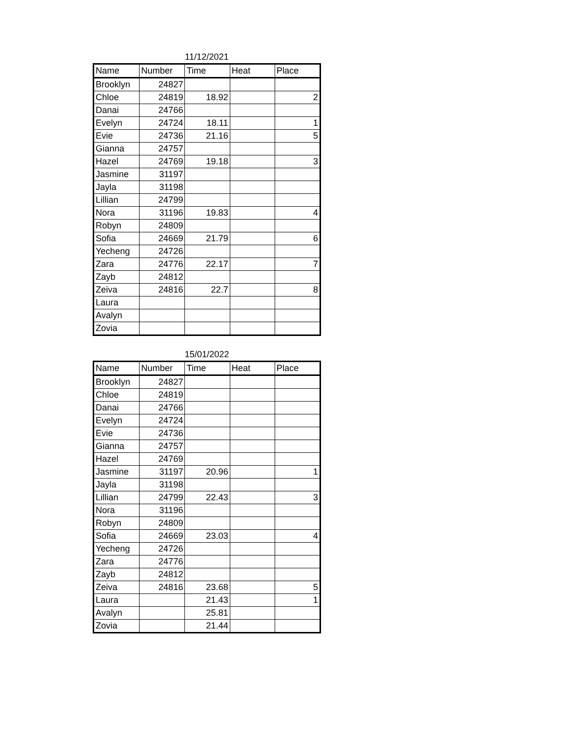11/12/2021
| Name | Number | Time | Heat | Place |
| --- | --- | --- | --- | --- |
| Brooklyn | 24827 | | | |
| Chloe | 24819 | 18.92 | | 2 |
| Danai | 24766 | | | |
| Evelyn | 24724 | 18.11 | | 1 |
| Evie | 24736 | 21.16 | | 5 |
| Gianna | 24757 | | | |
| Hazel | 24769 | 19.18 | | 3 |
| Jasmine | 31197 | | | |
| Jayla | 31198 | | | |
| Lillian | 24799 | | | |
| Nora | 31196 | 19.83 | | 4 |
| Robyn | 24809 | | | |
| Sofia | 24669 | 21.79 | | 6 |
| Yecheng | 24726 | | | |
| Zara | 24776 | 22.17 | | 7 |
| Zayb | 24812 | | | |
| Zeiva | 24816 | 22.7 | | 8 |
| Laura | | | | |
| Avalyn | | | | |
| Zovia | | | | |
15/01/2022
| Name | Number | Time | Heat | Place |
| --- | --- | --- | --- | --- |
| Brooklyn | 24827 | | | |
| Chloe | 24819 | | | |
| Danai | 24766 | | | |
| Evelyn | 24724 | | | |
| Evie | 24736 | | | |
| Gianna | 24757 | | | |
| Hazel | 24769 | | | |
| Jasmine | 31197 | 20.96 | | 1 |
| Jayla | 31198 | | | |
| Lillian | 24799 | 22.43 | | 3 |
| Nora | 31196 | | | |
| Robyn | 24809 | | | |
| Sofia | 24669 | 23.03 | | 4 |
| Yecheng | 24726 | | | |
| Zara | 24776 | | | |
| Zayb | 24812 | | | |
| Zeiva | 24816 | 23.68 | | 5 |
| Laura | | 21.43 | | 1 |
| Avalyn | | 25.81 | | |
| Zovia | | 21.44 | | |